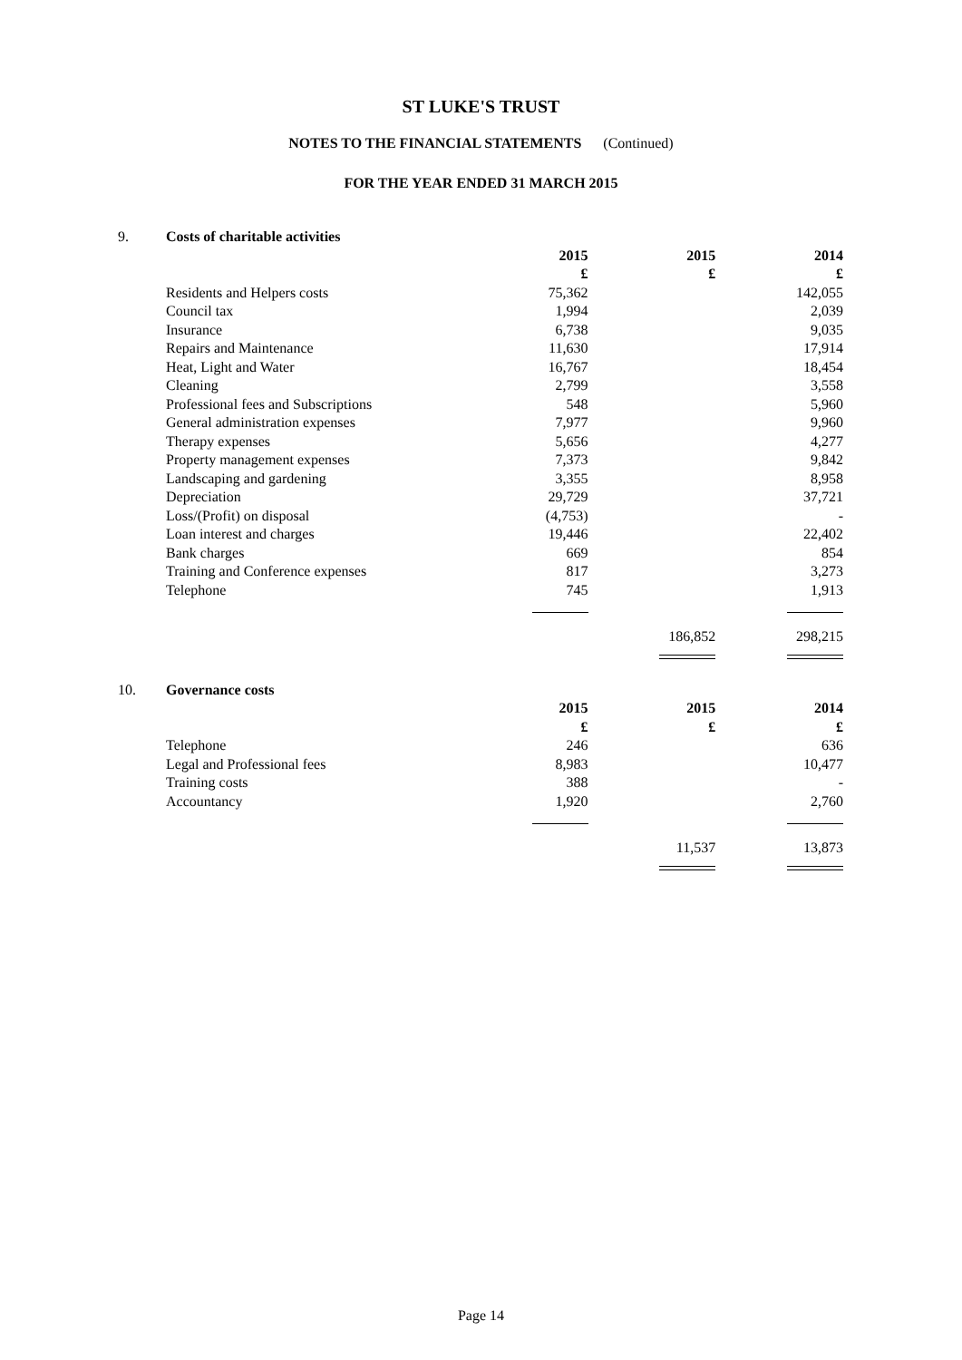ST LUKE'S TRUST
NOTES TO THE FINANCIAL STATEMENTS (Continued)
FOR THE YEAR ENDED 31 MARCH 2015
| 9. | Costs of charitable activities | | | |
| | | 2015 | 2015 | 2014 |
| | | £ | £ | £ |
| | Residents and Helpers costs | 75,362 | | 142,055 |
| | Council tax | 1,994 | | 2,039 |
| | Insurance | 6,738 | | 9,035 |
| | Repairs and Maintenance | 11,630 | | 17,914 |
| | Heat, Light and Water | 16,767 | | 18,454 |
| | Cleaning | 2,799 | | 3,558 |
| | Professional fees and Subscriptions | 548 | | 5,960 |
| | General administration expenses | 7,977 | | 9,960 |
| | Therapy expenses | 5,656 | | 4,277 |
| | Property management expenses | 7,373 | | 9,842 |
| | Landscaping and gardening | 3,355 | | 8,958 |
| | Depreciation | 29,729 | | 37,721 |
| | Loss/(Profit) on disposal | (4,753) | | - |
| | Loan interest and charges | 19,446 | | 22,402 |
| | Bank charges | 669 | | 854 |
| | Training and Conference expenses | 817 | | 3,273 |
| | Telephone | 745 | | 1,913 |
| | | | 186,852 | 298,215 |
| 10. | Governance costs | | | |
| | | 2015 | 2015 | 2014 |
| | | £ | £ | £ |
| | Telephone | 246 | | 636 |
| | Legal and Professional fees | 8,983 | | 10,477 |
| | Training costs | 388 | | - |
| | Accountancy | 1,920 | | 2,760 |
| | | | 11,537 | 13,873 |
Page 14